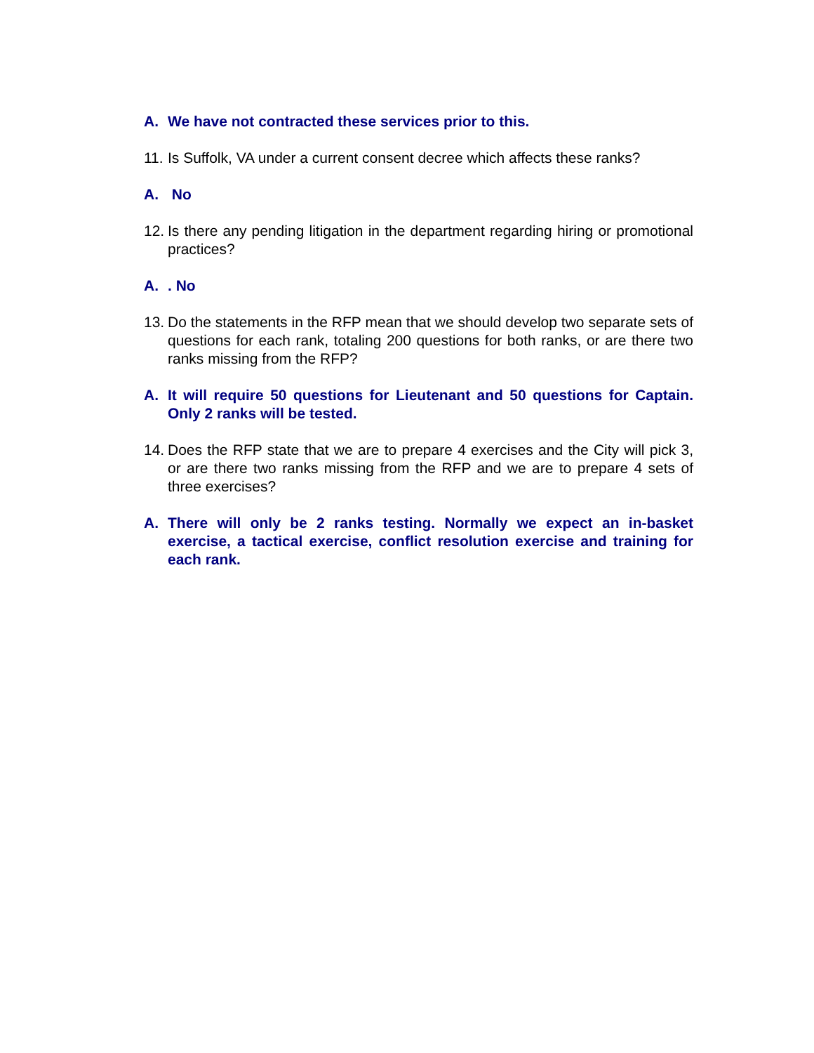A. We have not contracted these services prior to this.
11. Is Suffolk, VA under a current consent decree which affects these ranks?
A. No
12. Is there any pending litigation in the department regarding hiring or promotional practices?
A.. No
13. Do the statements in the RFP mean that we should develop two separate sets of questions for each rank, totaling 200 questions for both ranks, or are there two ranks missing from the RFP?
A. It will require 50 questions for Lieutenant and 50 questions for Captain. Only 2 ranks will be tested.
14. Does the RFP state that we are to prepare 4 exercises and the City will pick 3, or are there two ranks missing from the RFP and we are to prepare 4 sets of three exercises?
A. There will only be 2 ranks testing. Normally we expect an in-basket exercise, a tactical exercise, conflict resolution exercise and training for each rank.